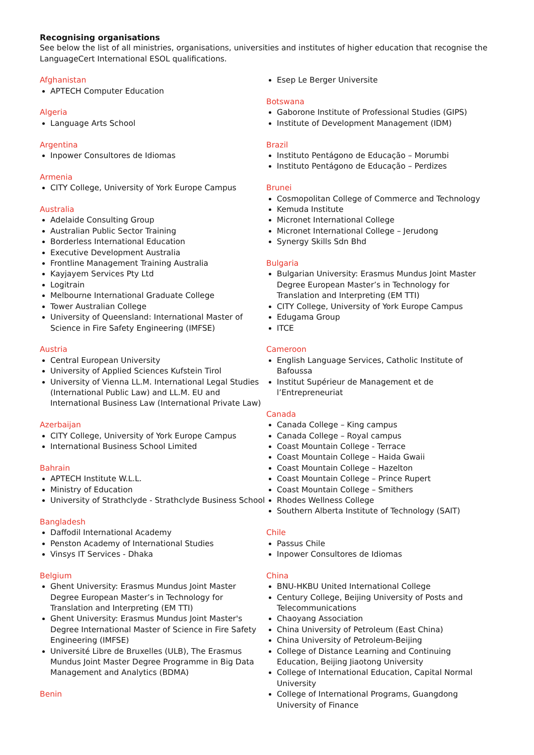Recognising organisations
See below the list of all ministries, organisations, universities and institutes of higher education that recognise the LanguageCert International ESOL qualifications.
Afghanistan
APTECH Computer Education
Algeria
Language Arts School
Argentina
Inpower Consultores de Idiomas
Armenia
CITY College, University of York Europe Campus
Australia
Adelaide Consulting Group
Australian Public Sector Training
Borderless International Education
Executive Development Australia
Frontline Management Training Australia
Kayjayem Services Pty Ltd
Logitrain
Melbourne International Graduate College
Tower Australian College
University of Queensland: International Master of Science in Fire Safety Engineering (IMFSE)
Austria
Central European University
University of Applied Sciences Kufstein Tirol
University of Vienna LL.M. International Legal Studies (International Public Law) and LL.M. EU and International Business Law (International Private Law)
Azerbaijan
CITY College, University of York Europe Campus
International Business School Limited
Bahrain
APTECH Institute W.L.L.
Ministry of Education
University of Strathclyde - Strathclyde Business School
Bangladesh
Daffodil International Academy
Penston Academy of International Studies
Vinsys IT Services - Dhaka
Belgium
Ghent University: Erasmus Mundus Joint Master Degree European Master’s in Technology for Translation and Interpreting (EM TTI)
Ghent University: Erasmus Mundus Joint Master's Degree International Master of Science in Fire Safety Engineering (IMFSE)
Université Libre de Bruxelles (ULB), The Erasmus Mundus Joint Master Degree Programme in Big Data Management and Analytics (BDMA)
Benin
Esep Le Berger Universite
Botswana
Gaborone Institute of Professional Studies (GIPS)
Institute of Development Management (IDM)
Brazil
Instituto Pentágono de Educação – Morumbi
Instituto Pentágono de Educação – Perdizes
Brunei
Cosmopolitan College of Commerce and Technology
Kemuda Institute
Micronet International College
Micronet International College – Jerudong
Synergy Skills Sdn Bhd
Bulgaria
Bulgarian University: Erasmus Mundus Joint Master Degree European Master’s in Technology for Translation and Interpreting (EM TTI)
CITY College, University of York Europe Campus
Edugama Group
ITCE
Cameroon
English Language Services, Catholic Institute of Bafoussa
Institut Supérieur de Management et de l’Entrepreneuriat
Canada
Canada College – King campus
Canada College – Royal campus
Coast Mountain College - Terrace
Coast Mountain College – Haida Gwaii
Coast Mountain College – Hazelton
Coast Mountain College – Prince Rupert
Coast Mountain College – Smithers
Rhodes Wellness College
Southern Alberta Institute of Technology (SAIT)
Chile
Passus Chile
Inpower Consultores de Idiomas
China
BNU-HKBU United International College
Century College, Beijing University of Posts and Telecommunications
Chaoyang Association
China University of Petroleum (East China)
China University of Petroleum-Beijing
College of Distance Learning and Continuing Education, Beijing Jiaotong University
College of International Education, Capital Normal University
College of International Programs, Guangdong University of Finance